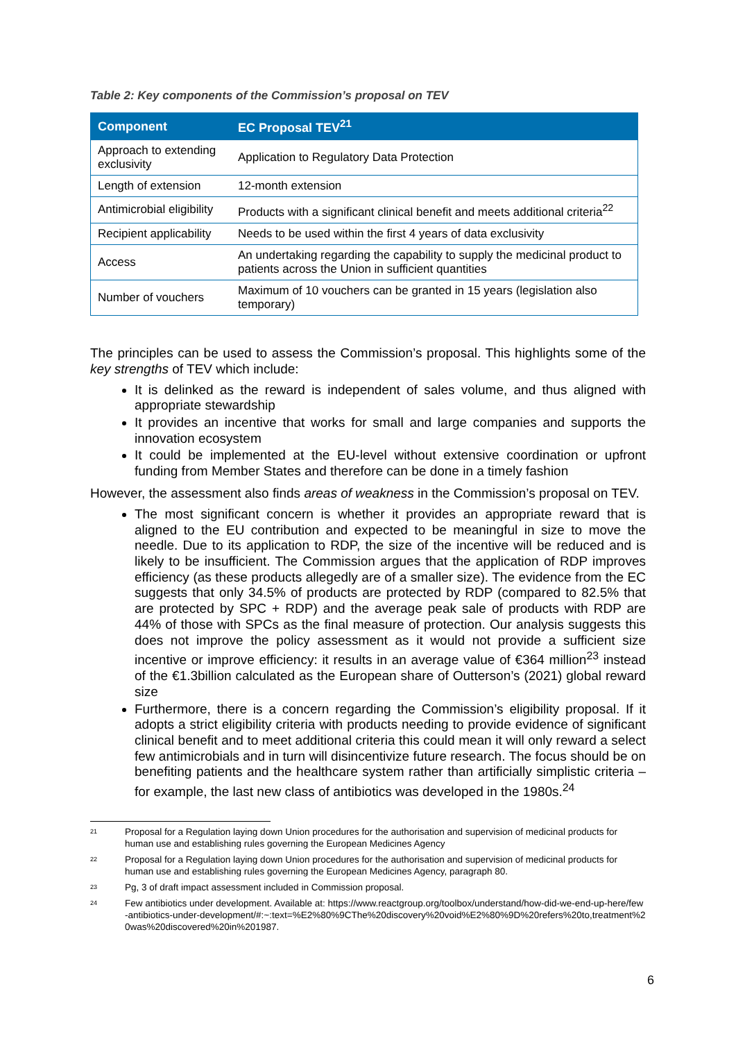Table 2: Key components of the Commission’s proposal on TEV
| Component | EC Proposal TEV<sup>21</sup> |
| --- | --- |
| Approach to extending exclusivity | Application to Regulatory Data Protection |
| Length of extension | 12-month extension |
| Antimicrobial eligibility | Products with a significant clinical benefit and meets additional criteria<sup>22</sup> |
| Recipient applicability | Needs to be used within the first 4 years of data exclusivity |
| Access | An undertaking regarding the capability to supply the medicinal product to patients across the Union in sufficient quantities |
| Number of vouchers | Maximum of 10 vouchers can be granted in 15 years (legislation also temporary) |
The principles can be used to assess the Commission’s proposal. This highlights some of the key strengths of TEV which include:
It is delinked as the reward is independent of sales volume, and thus aligned with appropriate stewardship
It provides an incentive that works for small and large companies and supports the innovation ecosystem
It could be implemented at the EU-level without extensive coordination or upfront funding from Member States and therefore can be done in a timely fashion
However, the assessment also finds areas of weakness in the Commission’s proposal on TEV.
The most significant concern is whether it provides an appropriate reward that is aligned to the EU contribution and expected to be meaningful in size to move the needle. Due to its application to RDP, the size of the incentive will be reduced and is likely to be insufficient. The Commission argues that the application of RDP improves efficiency (as these products allegedly are of a smaller size). The evidence from the EC suggests that only 34.5% of products are protected by RDP (compared to 82.5% that are protected by SPC + RDP) and the average peak sale of products with RDP are 44% of those with SPCs as the final measure of protection. Our analysis suggests this does not improve the policy assessment as it would not provide a sufficient size incentive or improve efficiency: it results in an average value of €364 million<sup>23</sup> instead of the €1.3billion calculated as the European share of Outterson’s (2021) global reward size
Furthermore, there is a concern regarding the Commission’s eligibility proposal. If it adopts a strict eligibility criteria with products needing to provide evidence of significant clinical benefit and to meet additional criteria this could mean it will only reward a select few antimicrobials and in turn will disincentivize future research. The focus should be on benefiting patients and the healthcare system rather than artificially simplistic criteria – for example, the last new class of antibiotics was developed in the 1980s.<sup>24</sup>
<sup>21</sup> Proposal for a Regulation laying down Union procedures for the authorisation and supervision of medicinal products for human use and establishing rules governing the European Medicines Agency
<sup>22</sup> Proposal for a Regulation laying down Union procedures for the authorisation and supervision of medicinal products for human use and establishing rules governing the European Medicines Agency, paragraph 80.
<sup>23</sup> Pg, 3 of draft impact assessment included in Commission proposal.
<sup>24</sup> Few antibiotics under development. Available at: https://www.reactgroup.org/toolbox/understand/how-did-we-end-up-here/few-antibiotics-under-development/#:~:text=%E2%80%9CThe%20discovery%20void%E2%80%9D%20refers%20to,treatment%20was%20discovered%20in%201987.
6